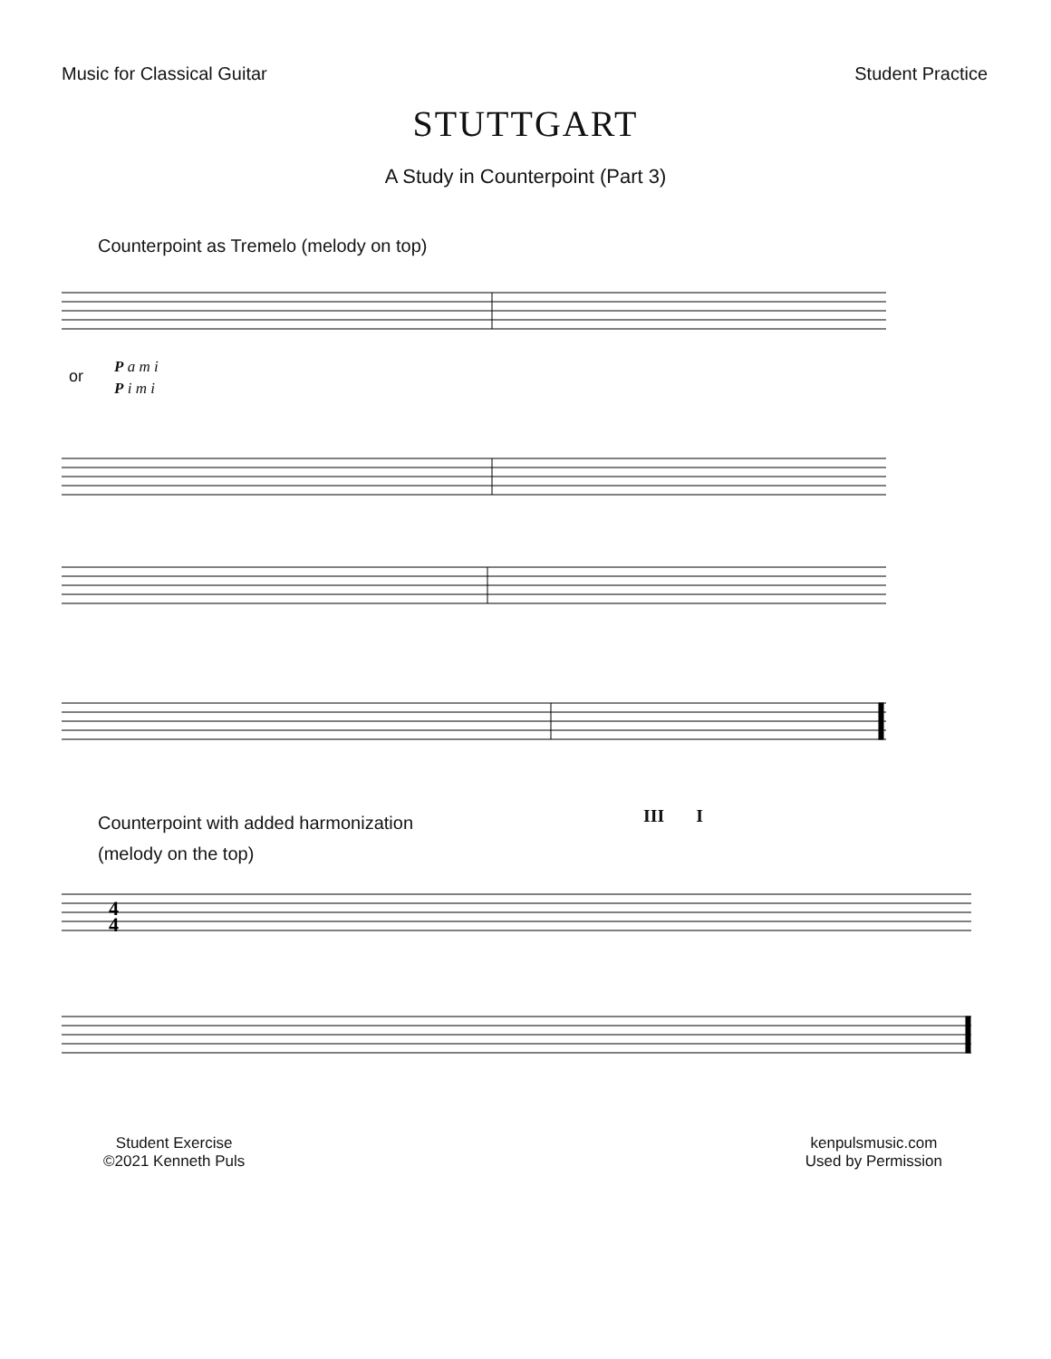Music for Classical Guitar Student Practice
STUTTGART
A Study in Counterpoint (Part 3)
Counterpoint as Tremelo (melody on top)
or
P a m i
P i m i
Counterpoint with added harmonization
(melody on the top)
III I
4
4
Student Exercise
©2021 Kenneth Puls
kenpulsmusic.com
Used by Permission